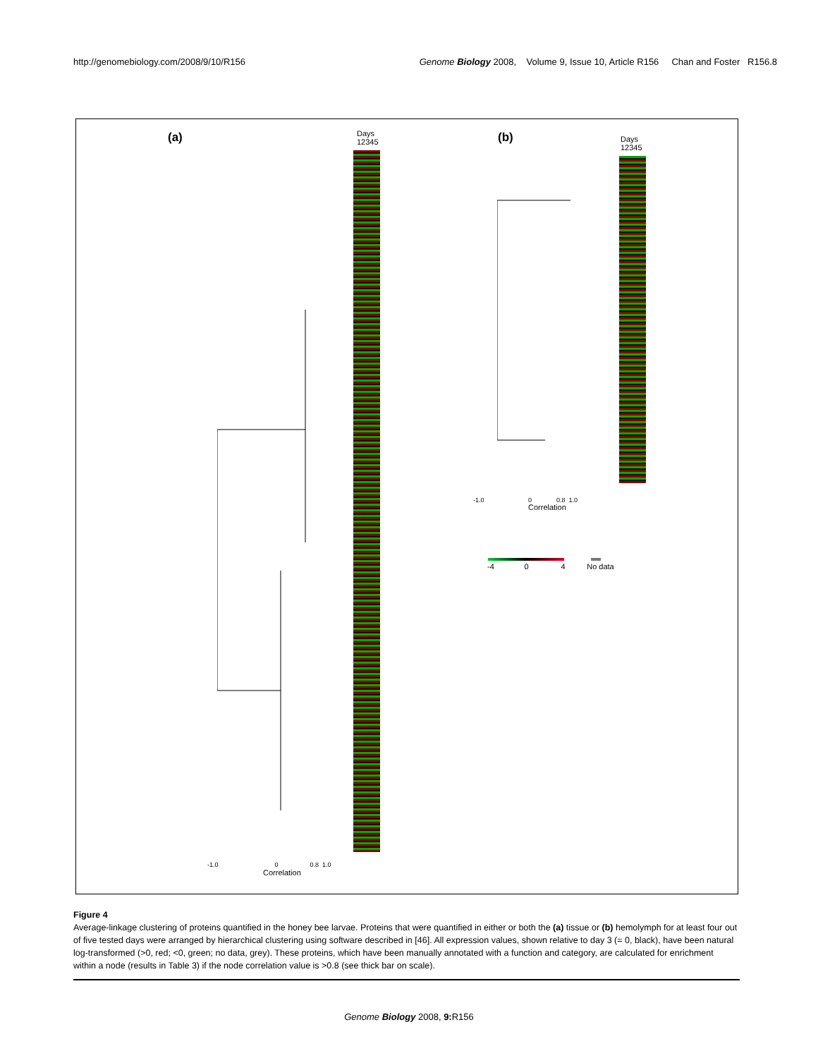http://genomebiology.com/2008/9/10/R156 Genome Biology 2008, Volume 9, Issue 10, Article R156 Chan and Foster R156.8
(a)
Days
12345
-1.0 0 0.8 1.0
Correlation
(b)
Days
12345
-1.0 0 0.8 1.0
Correlation
-4 0 4 No data
Figure 4
Average-linkage clustering of proteins quantified in the honey bee larvae. Proteins that were quantified in either or both the (a) tissue or (b) hemolymph for at least four out of five tested days were arranged by hierarchical clustering using software described in [46]. All expression values, shown relative to day 3 (= 0, black), have been natural log-transformed (>0, red; <0, green; no data, grey). These proteins, which have been manually annotated with a function and category, are calculated for enrichment within a node (results in Table 3) if the node correlation value is >0.8 (see thick bar on scale).
Genome Biology 2008, 9: R156